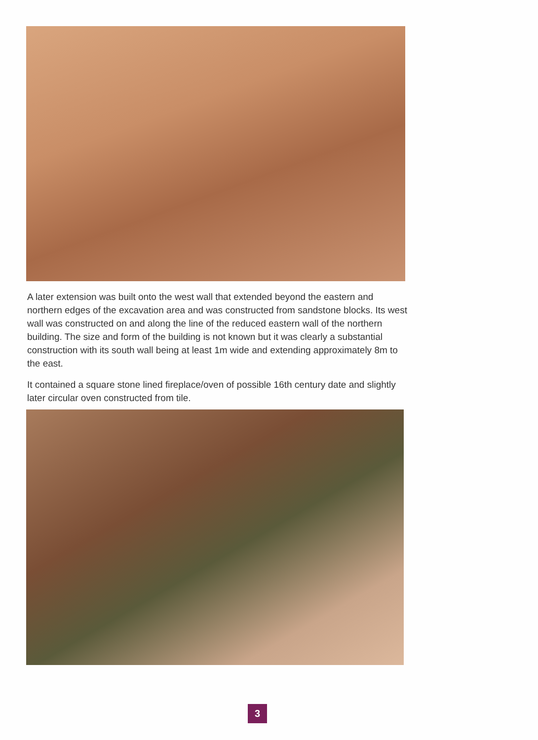A later extension was built onto the west wall that extended beyond the eastern and northern edges of the excavation area and was constructed from sandstone blocks. Its west wall was constructed on and along the line of the reduced eastern wall of the northern building. The size and form of the building is not known but it was clearly a substantial construction with its south wall being at least 1m wide and extending approximately 8m to the east.
It contained a square stone lined fireplace/oven of possible 16th century date and slightly later circular oven constructed from tile.
3